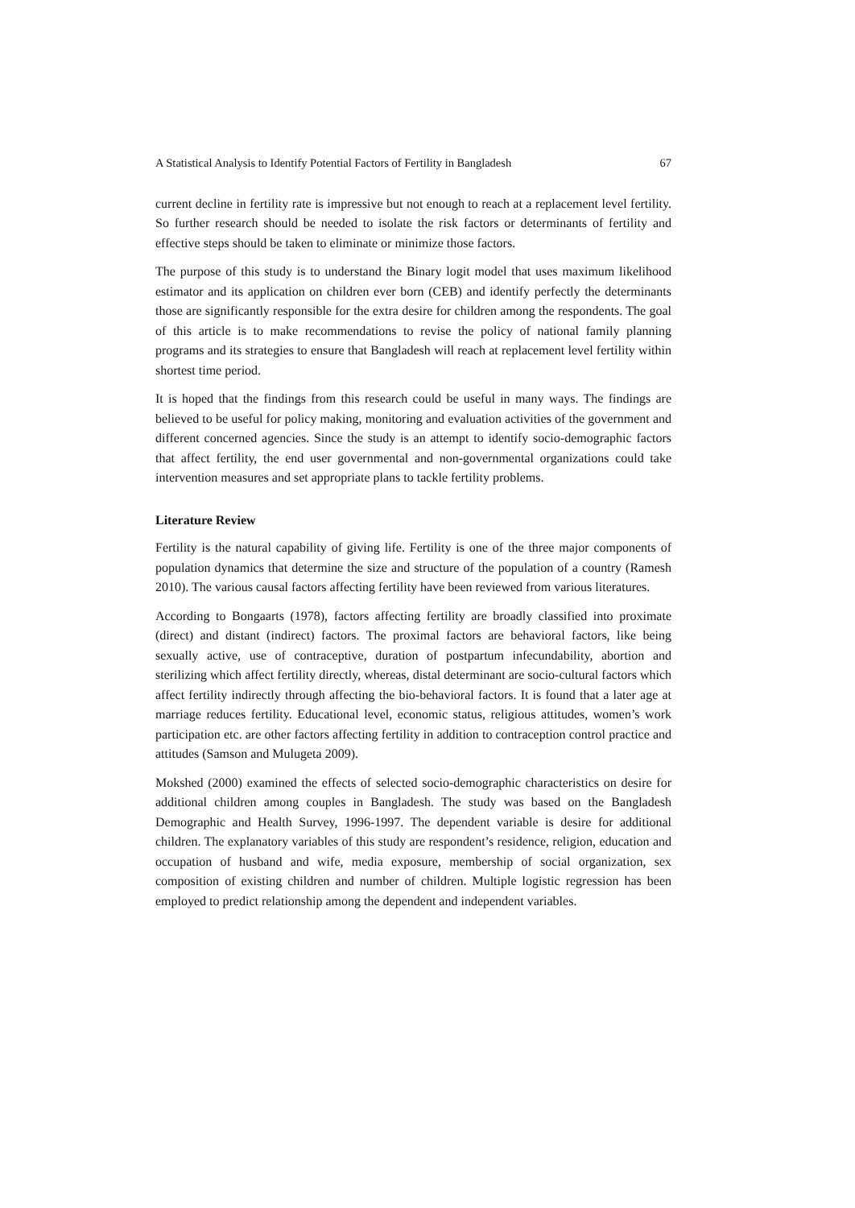A Statistical Analysis to Identify Potential Factors of Fertility in Bangladesh 67
current decline in fertility rate is impressive but not enough to reach at a replacement level fertility. So further research should be needed to isolate the risk factors or determinants of fertility and effective steps should be taken to eliminate or minimize those factors.
The purpose of this study is to understand the Binary logit model that uses maximum likelihood estimator and its application on children ever born (CEB) and identify perfectly the determinants those are significantly responsible for the extra desire for children among the respondents. The goal of this article is to make recommendations to revise the policy of national family planning programs and its strategies to ensure that Bangladesh will reach at replacement level fertility within shortest time period.
It is hoped that the findings from this research could be useful in many ways. The findings are believed to be useful for policy making, monitoring and evaluation activities of the government and different concerned agencies. Since the study is an attempt to identify socio-demographic factors that affect fertility, the end user governmental and non-governmental organizations could take intervention measures and set appropriate plans to tackle fertility problems.
Literature Review
Fertility is the natural capability of giving life. Fertility is one of the three major components of population dynamics that determine the size and structure of the population of a country (Ramesh 2010). The various causal factors affecting fertility have been reviewed from various literatures.
According to Bongaarts (1978), factors affecting fertility are broadly classified into proximate (direct) and distant (indirect) factors. The proximal factors are behavioral factors, like being sexually active, use of contraceptive, duration of postpartum infecundability, abortion and sterilizing which affect fertility directly, whereas, distal determinant are socio-cultural factors which affect fertility indirectly through affecting the bio-behavioral factors. It is found that a later age at marriage reduces fertility. Educational level, economic status, religious attitudes, women’s work participation etc. are other factors affecting fertility in addition to contraception control practice and attitudes (Samson and Mulugeta 2009).
Mokshed (2000) examined the effects of selected socio-demographic characteristics on desire for additional children among couples in Bangladesh. The study was based on the Bangladesh Demographic and Health Survey, 1996-1997. The dependent variable is desire for additional children. The explanatory variables of this study are respondent’s residence, religion, education and occupation of husband and wife, media exposure, membership of social organization, sex composition of existing children and number of children. Multiple logistic regression has been employed to predict relationship among the dependent and independent variables.